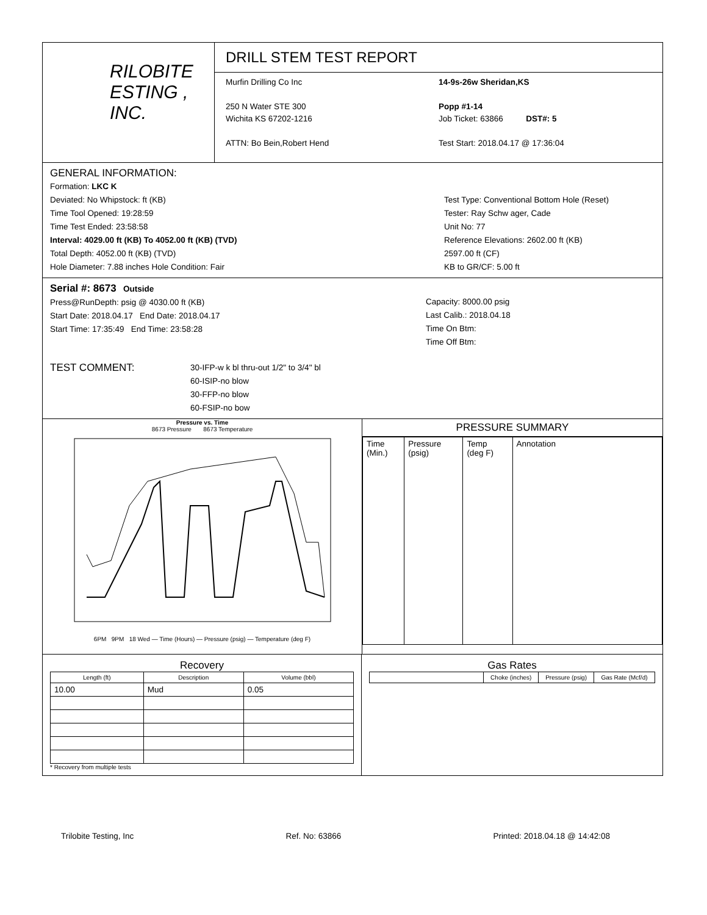RILOBITE
ESTING , INC.
DRILL STEM TEST REPORT
Murfin Drilling Co Inc
250 N Water STE 300
Wichita KS 67202-1216
ATTN: Bo Bein,Robert Hend
14-9s-26w Sheridan,KS
Popp #1-14
Job Ticket: 63866 DST#: 5
Test Start: 2018.04.17 @ 17:36:04
GENERAL INFORMATION:
Formation: LKC K
Deviated: No Whipstock: ft (KB)
Time Tool Opened: 19:28:59
Time Test Ended: 23:58:58
Interval: 4029.00 ft (KB) To 4052.00 ft (KB) (TVD)
Total Depth: 4052.00 ft (KB) (TVD)
Hole Diameter: 7.88 inches Hole Condition: Fair
Test Type: Conventional Bottom Hole (Reset)
Tester: Ray Schw ager, Cade
Unit No: 77
Reference Elevations: 2602.00 ft (KB)
2597.00 ft (CF)
KB to GR/CF: 5.00 ft
Serial #: 8673 Outside
Press@RunDepth: psig @ 4030.00 ft (KB)
Start Date: 2018.04.17 End Date: 2018.04.17
Start Time: 17:35:49 End Time: 23:58:28
Capacity: 8000.00 psig
Last Calib.: 2018.04.18
Time On Btm:
Time Off Btm:
TEST COMMENT:
30-IFP-w k bl thru-out 1/2" to 3/4" bl
60-ISIP-no blow
30-FFP-no blow
60-FSIP-no bow
Pressure vs. Time
8673 Pressure 8673 Temperature
6PM 9PM 18 Wed — Time (Hours) — Pressure (psig) — Temperature (deg F)
PRESSURE SUMMARY
| Time (Min.) | Pressure (psig) | Temp (deg F) | Annotation |
Recovery
| Length (ft) | Description | Volume (bbl) |
| --- | --- | --- |
| 10.00 | Mud | 0.05 |
* Recovery from multiple tests
Gas Rates
| | Choke (inches) | Pressure (psig) | Gas Rate (Mcf/d) |
| --- | --- | --- | --- |
Trilobite Testing, Inc Ref. No: 63866 Printed: 2018.04.18 @ 14:42:08